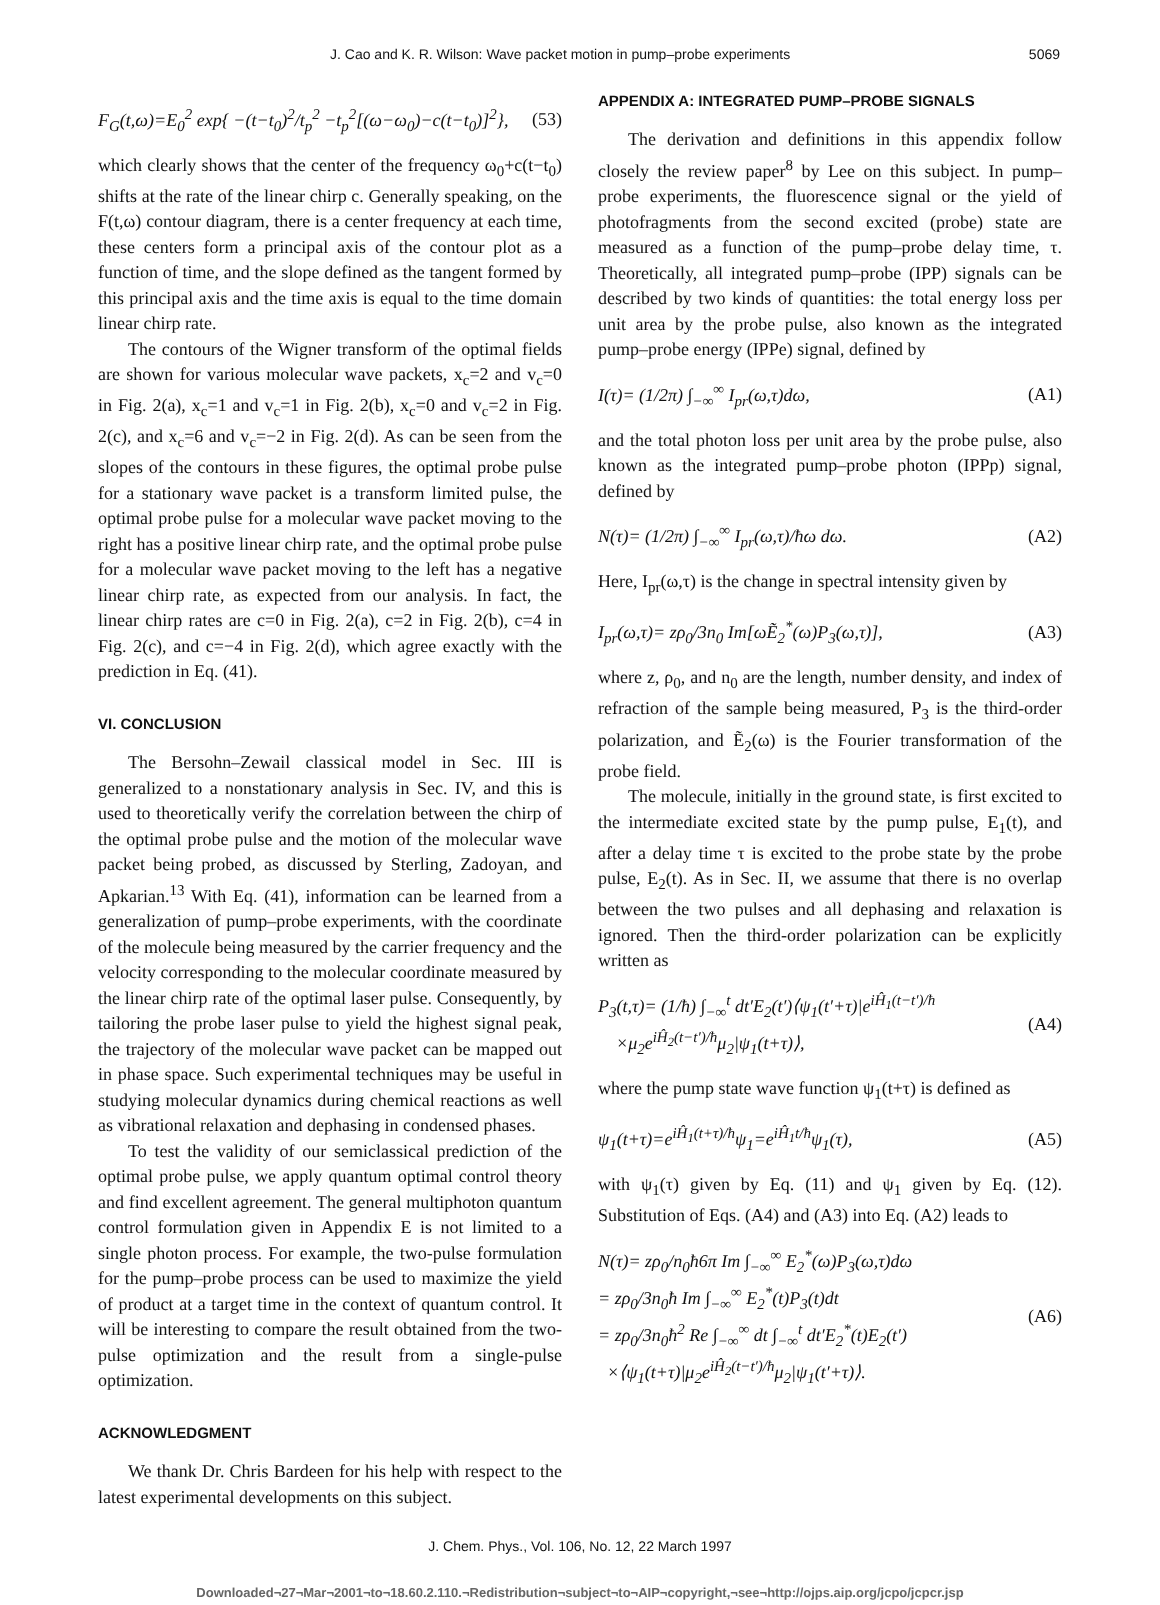J. Cao and K. R. Wilson: Wave packet motion in pump–probe experiments 5069
F<sub>G</sub>(t,ω)=E<sub>0</sub><sup>2</sup> exp{ −(t−t<sub>0</sub>)<sup>2</sup>/t<sub>p</sub><sup>2</sup> −t<sub>p</sub><sup>2</sup>[(ω−ω<sub>0</sub>)−c(t−t<sub>0</sub>)]<sup>2</sup>}, (53)
which clearly shows that the center of the frequency ω<sub>0</sub>+c(t−t<sub>0</sub>) shifts at the rate of the linear chirp c. Generally speaking, on the F(t,ω) contour diagram, there is a center frequency at each time, these centers form a principal axis of the contour plot as a function of time, and the slope defined as the tangent formed by this principal axis and the time axis is equal to the time domain linear chirp rate.
The contours of the Wigner transform of the optimal fields are shown for various molecular wave packets, x<sub>c</sub>=2 and v<sub>c</sub>=0 in Fig. 2(a), x<sub>c</sub>=1 and v<sub>c</sub>=1 in Fig. 2(b), x<sub>c</sub>=0 and v<sub>c</sub>=2 in Fig. 2(c), and x<sub>c</sub>=6 and v<sub>c</sub>=−2 in Fig. 2(d). As can be seen from the slopes of the contours in these figures, the optimal probe pulse for a stationary wave packet is a transform limited pulse, the optimal probe pulse for a molecular wave packet moving to the right has a positive linear chirp rate, and the optimal probe pulse for a molecular wave packet moving to the left has a negative linear chirp rate, as expected from our analysis. In fact, the linear chirp rates are c=0 in Fig. 2(a), c=2 in Fig. 2(b), c=4 in Fig. 2(c), and c=−4 in Fig. 2(d), which agree exactly with the prediction in Eq. (41).
VI. CONCLUSION
The Bersohn–Zewail classical model in Sec. III is generalized to a nonstationary analysis in Sec. IV, and this is used to theoretically verify the correlation between the chirp of the optimal probe pulse and the motion of the molecular wave packet being probed, as discussed by Sterling, Zadoyan, and Apkarian.<sup>13</sup> With Eq. (41), information can be learned from a generalization of pump–probe experiments, with the coordinate of the molecule being measured by the carrier frequency and the velocity corresponding to the molecular coordinate measured by the linear chirp rate of the optimal laser pulse. Consequently, by tailoring the probe laser pulse to yield the highest signal peak, the trajectory of the molecular wave packet can be mapped out in phase space. Such experimental techniques may be useful in studying molecular dynamics during chemical reactions as well as vibrational relaxation and dephasing in condensed phases.
To test the validity of our semiclassical prediction of the optimal probe pulse, we apply quantum optimal control theory and find excellent agreement. The general multiphoton quantum control formulation given in Appendix E is not limited to a single photon process. For example, the two-pulse formulation for the pump–probe process can be used to maximize the yield of product at a target time in the context of quantum control. It will be interesting to compare the result obtained from the two-pulse optimization and the result from a single-pulse optimization.
ACKNOWLEDGMENT
We thank Dr. Chris Bardeen for his help with respect to the latest experimental developments on this subject.
APPENDIX A: INTEGRATED PUMP–PROBE SIGNALS
The derivation and definitions in this appendix follow closely the review paper<sup>8</sup> by Lee on this subject. In pump–probe experiments, the fluorescence signal or the yield of photofragments from the second excited (probe) state are measured as a function of the pump–probe delay time, τ. Theoretically, all integrated pump–probe (IPP) signals can be described by two kinds of quantities: the total energy loss per unit area by the probe pulse, also known as the integrated pump–probe energy (IPPe) signal, defined by
I(τ)= (1/2π) ∫<sub>−∞</sub><sup>∞</sup> I<sub>pr</sub>(ω,τ)dω, (A1)
and the total photon loss per unit area by the probe pulse, also known as the integrated pump–probe photon (IPPp) signal, defined by
N(τ)= (1/2π) ∫<sub>−∞</sub><sup>∞</sup> I<sub>pr</sub>(ω,τ)/ħω dω. (A2)
Here, I<sub>pr</sub>(ω,τ) is the change in spectral intensity given by
I<sub>pr</sub>(ω,τ)= zρ<sub>0</sub>/3n<sub>0</sub> Im[ωẼ<sub>2</sub><sup>*</sup>(ω)P<sub>3</sub>(ω,τ)], (A3)
where z, ρ<sub>0</sub>, and n<sub>0</sub> are the length, number density, and index of refraction of the sample being measured, P<sub>3</sub> is the third-order polarization, and Ẽ<sub>2</sub>(ω) is the Fourier transformation of the probe field.
The molecule, initially in the ground state, is first excited to the intermediate excited state by the pump pulse, E<sub>1</sub>(t), and after a delay time τ is excited to the probe state by the probe pulse, E<sub>2</sub>(t). As in Sec. II, we assume that there is no overlap between the two pulses and all dephasing and relaxation is ignored. Then the third-order polarization can be explicitly written as
P<sub>3</sub>(t,τ)= (1/ħ) ∫<sub>−∞</sub><sup>t</sup> dt′E<sub>2</sub>(t′)⟨ψ<sub>1</sub>(t′+τ)|e<sup>iĤ<sub>1</sub>(t−t′)/ħ</sup>
×μ<sub>2</sub>e<sup>iĤ<sub>2</sub>(t−t′)/ħ</sup>μ<sub>2</sub>|ψ<sub>1</sub>(t+τ)⟩, (A4)
where the pump state wave function ψ<sub>1</sub>(t+τ) is defined as
ψ<sub>1</sub>(t+τ)=e<sup>iĤ<sub>1</sub>(t+τ)/ħ</sup>ψ<sub>1</sub>=e<sup>iĤ<sub>1</sub>t/ħ</sup>ψ<sub>1</sub>(τ), (A5)
with ψ<sub>1</sub>(τ) given by Eq. (11) and ψ<sub>1</sub> given by Eq. (12). Substitution of Eqs. (A4) and (A3) into Eq. (A2) leads to
N(τ)= zρ<sub>0</sub>/n<sub>0</sub>ħ6π Im ∫<sub>−∞</sub><sup>∞</sup> E<sub>2</sub><sup>*</sup>(ω)P<sub>3</sub>(ω,τ)dω
= zρ<sub>0</sub>/3n<sub>0</sub>ħ Im ∫<sub>−∞</sub><sup>∞</sup> E<sub>2</sub><sup>*</sup>(t)P<sub>3</sub>(t)dt
= zρ<sub>0</sub>/3n<sub>0</sub>ħ<sup>2</sup> Re ∫<sub>−∞</sub><sup>∞</sup> dt ∫<sub>−∞</sub><sup>t</sup> dt′E<sub>2</sub><sup>*</sup>(t)E<sub>2</sub>(t′)
×⟨ψ<sub>1</sub>(t+τ)|μ<sub>2</sub>e<sup>iĤ<sub>2</sub>(t−t′)/ħ</sup>μ<sub>2</sub>|ψ<sub>1</sub>(t′+τ)⟩. (A6)
J. Chem. Phys., Vol. 106, No. 12, 22 March 1997
Downloaded¬27¬Mar¬2001¬to¬18.60.2.110.¬Redistribution¬subject¬to¬AIP¬copyright,¬see¬http://ojps.aip.org/jcpo/jcpcr.jsp